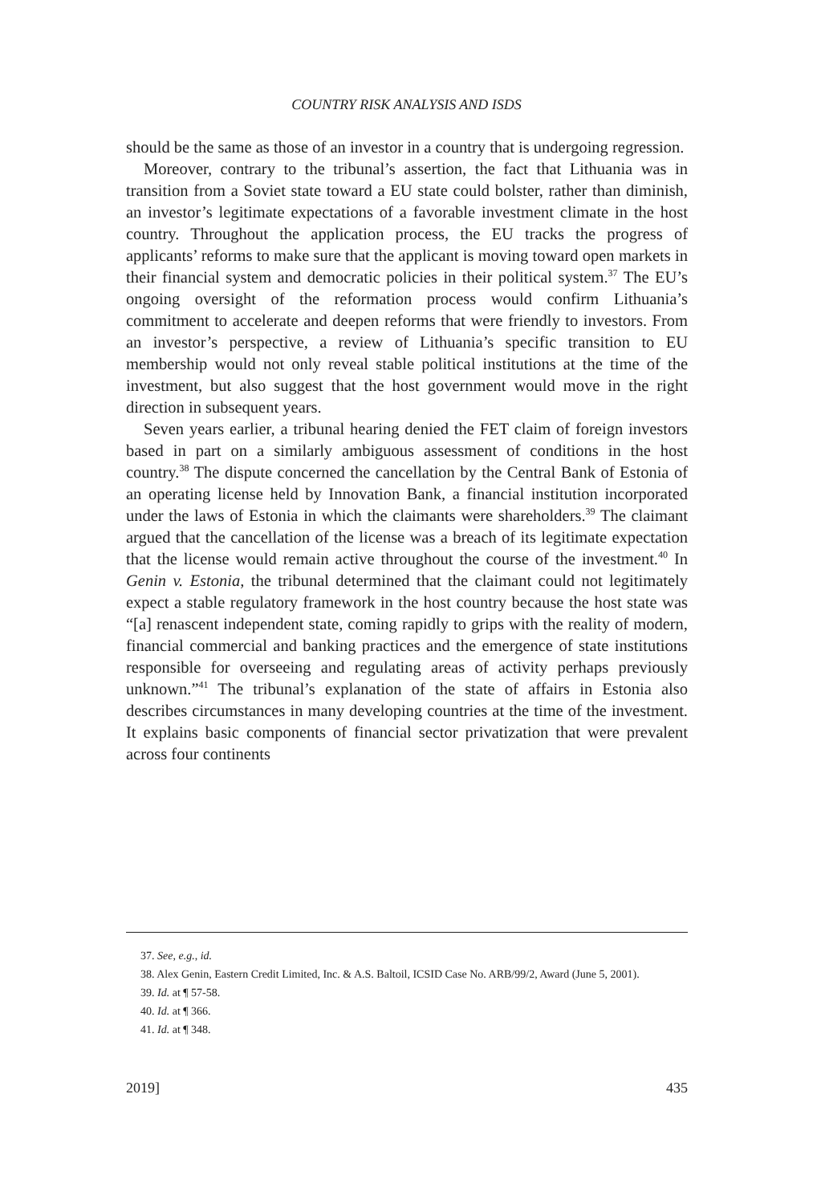COUNTRY RISK ANALYSIS AND ISDS
should be the same as those of an investor in a country that is undergoing regression.
Moreover, contrary to the tribunal’s assertion, the fact that Lithuania was in transition from a Soviet state toward a EU state could bolster, rather than diminish, an investor’s legitimate expectations of a favorable investment climate in the host country. Throughout the application process, the EU tracks the progress of applicants’ reforms to make sure that the applicant is moving toward open markets in their financial system and democratic policies in their political system.<sup>37</sup> The EU’s ongoing oversight of the reformation process would confirm Lithuania’s commitment to accelerate and deepen reforms that were friendly to investors. From an investor’s perspective, a review of Lithuania’s specific transition to EU membership would not only reveal stable political institutions at the time of the investment, but also suggest that the host government would move in the right direction in subsequent years.
Seven years earlier, a tribunal hearing denied the FET claim of foreign investors based in part on a similarly ambiguous assessment of conditions in the host country.<sup>38</sup> The dispute concerned the cancellation by the Central Bank of Estonia of an operating license held by Innovation Bank, a financial institution incorporated under the laws of Estonia in which the claimants were shareholders.<sup>39</sup> The claimant argued that the cancellation of the license was a breach of its legitimate expectation that the license would remain active throughout the course of the investment.<sup>40</sup> In Genin v. Estonia, the tribunal determined that the claimant could not legitimately expect a stable regulatory framework in the host country because the host state was “[a] renascent independent state, coming rapidly to grips with the reality of modern, financial commercial and banking practices and the emergence of state institutions responsible for overseeing and regulating areas of activity perhaps previously unknown.”<sup>41</sup> The tribunal’s explanation of the state of affairs in Estonia also describes circumstances in many developing countries at the time of the investment. It explains basic components of financial sector privatization that were prevalent across four continents
37. See, e.g., id.
38. Alex Genin, Eastern Credit Limited, Inc. & A.S. Baltoil, ICSID Case No. ARB/99/2, Award (June 5, 2001).
39. Id. at ¶ 57-58.
40. Id. at ¶ 366.
41. Id. at ¶ 348.
2019] 435